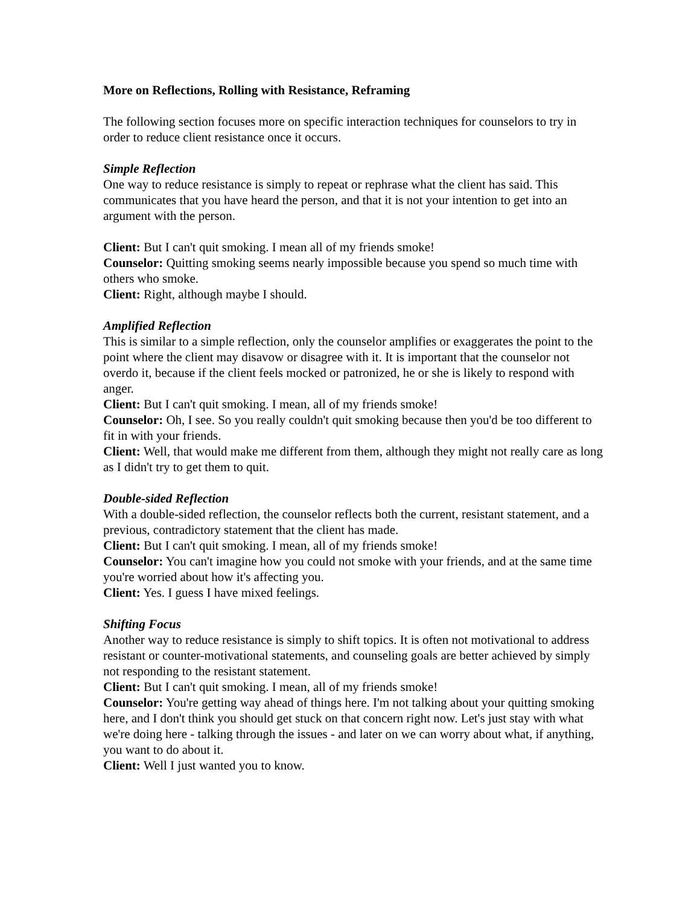More on Reflections, Rolling with Resistance, Reframing
The following section focuses more on specific interaction techniques for counselors to try in order to reduce client resistance once it occurs.
Simple Reflection
One way to reduce resistance is simply to repeat or rephrase what the client has said. This communicates that you have heard the person, and that it is not your intention to get into an argument with the person.
Client: But I can't quit smoking. I mean all of my friends smoke!
Counselor: Quitting smoking seems nearly impossible because you spend so much time with others who smoke.
Client: Right, although maybe I should.
Amplified Reflection
This is similar to a simple reflection, only the counselor amplifies or exaggerates the point to the point where the client may disavow or disagree with it. It is important that the counselor not overdo it, because if the client feels mocked or patronized, he or she is likely to respond with anger.
Client: But I can't quit smoking. I mean, all of my friends smoke!
Counselor: Oh, I see. So you really couldn't quit smoking because then you'd be too different to fit in with your friends.
Client: Well, that would make me different from them, although they might not really care as long as I didn't try to get them to quit.
Double-sided Reflection
With a double-sided reflection, the counselor reflects both the current, resistant statement, and a previous, contradictory statement that the client has made.
Client: But I can't quit smoking. I mean, all of my friends smoke!
Counselor: You can't imagine how you could not smoke with your friends, and at the same time you're worried about how it's affecting you.
Client: Yes. I guess I have mixed feelings.
Shifting Focus
Another way to reduce resistance is simply to shift topics. It is often not motivational to address resistant or counter-motivational statements, and counseling goals are better achieved by simply not responding to the resistant statement.
Client: But I can't quit smoking. I mean, all of my friends smoke!
Counselor: You're getting way ahead of things here. I'm not talking about your quitting smoking here, and I don't think you should get stuck on that concern right now. Let's just stay with what we're doing here - talking through the issues - and later on we can worry about what, if anything, you want to do about it.
Client: Well I just wanted you to know.